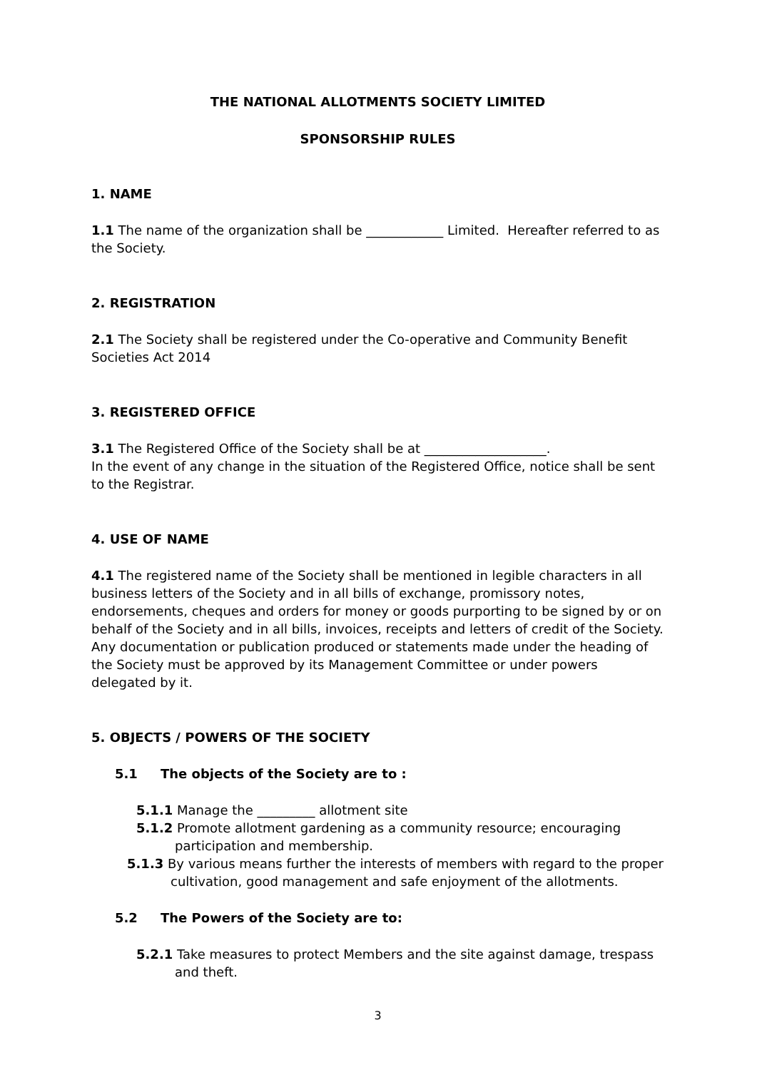THE NATIONAL ALLOTMENTS SOCIETY LIMITED
SPONSORSHIP RULES
1. NAME
1.1 The name of the organization shall be ____________ Limited. Hereafter referred to as the Society.
2. REGISTRATION
2.1 The Society shall be registered under the Co-operative and Community Benefit Societies Act 2014
3. REGISTERED OFFICE
3.1 The Registered Office of the Society shall be at ___________________.
In the event of any change in the situation of the Registered Office, notice shall be sent to the Registrar.
4. USE OF NAME
4.1 The registered name of the Society shall be mentioned in legible characters in all business letters of the Society and in all bills of exchange, promissory notes, endorsements, cheques and orders for money or goods purporting to be signed by or on behalf of the Society and in all bills, invoices, receipts and letters of credit of the Society.
Any documentation or publication produced or statements made under the heading of the Society must be approved by its Management Committee or under powers delegated by it.
5. OBJECTS / POWERS OF THE SOCIETY
5.1 The objects of the Society are to :
5.1.1 Manage the _________ allotment site
5.1.2 Promote allotment gardening as a community resource; encouraging participation and membership.
5.1.3 By various means further the interests of members with regard to the proper cultivation, good management and safe enjoyment of the allotments.
5.2 The Powers of the Society are to:
5.2.1 Take measures to protect Members and the site against damage, trespass and theft.
3